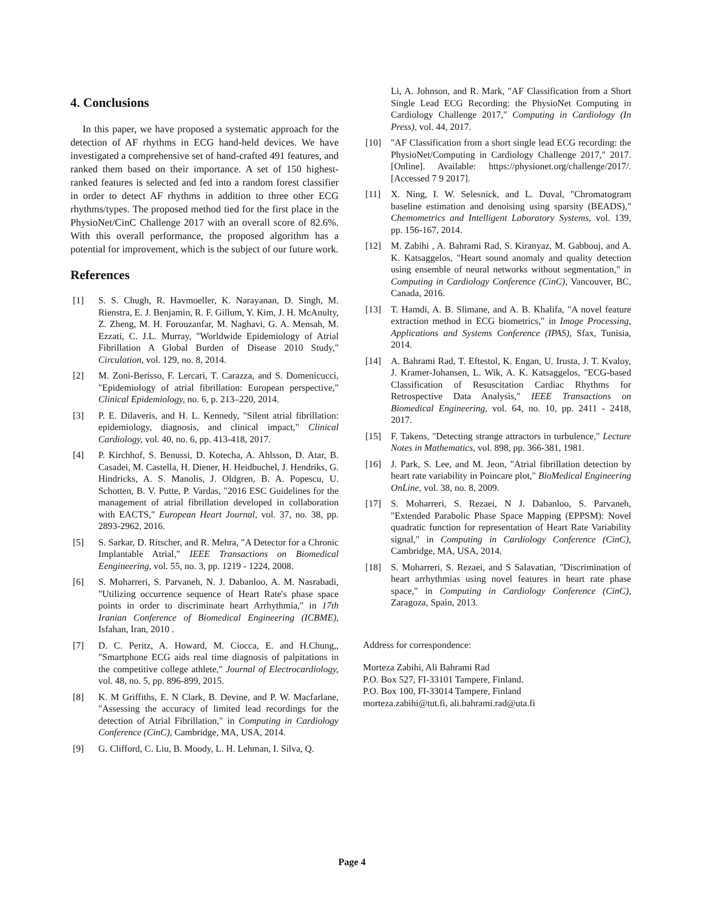4. Conclusions
In this paper, we have proposed a systematic approach for the detection of AF rhythms in ECG hand-held devices. We have investigated a comprehensive set of hand-crafted 491 features, and ranked them based on their importance. A set of 150 highest-ranked features is selected and fed into a random forest classifier in order to detect AF rhythms in addition to three other ECG rhythms/types. The proposed method tied for the first place in the PhysioNet/CinC Challenge 2017 with an overall score of 82.6%. With this overall performance, the proposed algorithm has a potential for improvement, which is the subject of our future work.
References
[1] S. S. Chugh, R. Havmoeller, K. Narayanan, D. Singh, M. Rienstra, E. J. Benjamin, R. F. Gillum, Y. Kim, J. H. McAnulty, Z. Zheng, M. H. Forouzanfar, M. Naghavi, G. A. Mensah, M. Ezzati, C. J.L. Murray, "Worldwide Epidemiology of Atrial Fibrillation A Global Burden of Disease 2010 Study," Circulation, vol. 129, no. 8, 2014.
[2] M. Zoni-Berisso, F. Lercari, T. Carazza, and S. Domenicucci, "Epidemiology of atrial fibrillation: European perspective," Clinical Epidemiology, no. 6, p. 213–220, 2014.
[3] P. E. Dilaveris, and H. L. Kennedy, "Silent atrial fibrillation: epidemiology, diagnosis, and clinical impact," Clinical Cardiology, vol. 40, no. 6, pp. 413-418, 2017.
[4] P. Kirchhof, S. Benussi, D. Kotecha, A. Ahlsson, D. Atar, B. Casadei, M. Castella, H. Diener, H. Heidbuchel, J. Hendriks, G. Hindricks, A. S. Manolis, J. Oldgren, B. A. Popescu, U. Schotten, B. V. Putte, P. Vardas, "2016 ESC Guidelines for the management of atrial fibrillation developed in collaboration with EACTS," European Heart Journal, vol. 37, no. 38, pp. 2893-2962, 2016.
[5] S. Sarkar, D. Ritscher, and R. Mehra, "A Detector for a Chronic Implantable Atrial," IEEE Transactions on Biomedical Eengineering, vol. 55, no. 3, pp. 1219 - 1224, 2008.
[6] S. Moharreri, S. Parvaneh, N. J. Dabanloo, A. M. Nasrabadi, "Utilizing occurrence sequence of Heart Rate's phase space points in order to discriminate heart Arrhythmia," in 17th Iranian Conference of Biomedical Engineering (ICBME), Isfahan, Iran, 2010 .
[7] D. C. Peritz, A. Howard, M. Ciocca, E. and H.Chung,, "Smartphone ECG aids real time diagnosis of palpitations in the competitive college athlete," Journal of Electrocardiology, vol. 48, no. 5, pp. 896-899, 2015.
[8] K. M Griffiths, E. N Clark, B. Devine, and P. W. Macfarlane, "Assessing the accuracy of limited lead recordings for the detection of Atrial Fibrillation," in Computing in Cardiology Conference (CinC), Cambridge, MA, USA, 2014.
[9] G. Clifford, C. Liu, B. Moody, L. H. Lehman, I. Silva, Q.
Li, A. Johnson, and R. Mark, "AF Classification from a Short Single Lead ECG Recording: the PhysioNet Computing in Cardiology Challenge 2017," Computing in Cardiology (In Press), vol. 44, 2017.
[10] "AF Classification from a short single lead ECG recording: the PhysioNet/Computing in Cardiology Challenge 2017," 2017. [Online]. Available: https://physionet.org/challenge/2017/. [Accessed 7 9 2017].
[11] X. Ning, I. W. Selesnick, and L. Duval, "Chromatogram baseline estimation and denoising using sparsity (BEADS)," Chemometrics and Intelligent Laboratory Systems, vol. 139, pp. 156-167, 2014.
[12] M. Zabihi , A. Bahrami Rad, S. Kiranyaz, M. Gabbouj, and A. K. Katsaggelos, "Heart sound anomaly and quality detection using ensemble of neural networks without segmentation," in Computing in Cardiology Conference (CinC), Vancouver, BC, Canada, 2016.
[13] T. Hamdi, A. B. Slimane, and A. B. Khalifa, "A novel feature extraction method in ECG biometrics," in Image Processing, Applications and Systems Conference (IPAS), Sfax, Tunisia, 2014.
[14] A. Bahrami Rad, T. Eftestol, K. Engan, U. Irusta, J. T. Kvaloy, J. Kramer-Johansen, L. Wik, A. K. Katsaggelos, "ECG-based Classification of Resuscitation Cardiac Rhythms for Retrospective Data Analysis," IEEE Transactions on Biomedical Engineering, vol. 64, no. 10, pp. 2411 - 2418, 2017.
[15] F. Takens, "Detecting strange attractors in turbulence," Lecture Notes in Mathematics, vol. 898, pp. 366-381, 1981.
[16] J. Park, S. Lee, and M. Jeon, "Atrial fibrillation detection by heart rate variability in Poincare plot," BioMedical Engineering OnLine, vol. 38, no. 8, 2009.
[17] S. Moharreri, S. Rezaei, N J. Dabanloo, S. Parvaneh, "Extended Parabolic Phase Space Mapping (EPPSM): Novel quadratic function for representation of Heart Rate Variability signal," in Computing in Cardiology Conference (CinC), Cambridge, MA, USA, 2014.
[18] S. Moharreri, S. Rezaei, and S Salavatian, "Discrimination of heart arrhythmias using novel features in heart rate phase space," in Computing in Cardiology Conference (CinC), Zaragoza, Spain, 2013.
Address for correspondence:
Morteza Zabihi, Ali Bahrami Rad
P.O. Box 527, FI-33101 Tampere, Finland.
P.O. Box 100, FI-33014 Tampere, Finland
morteza.zabihi@tut.fi, ali.bahrami.rad@uta.fi
Page 4